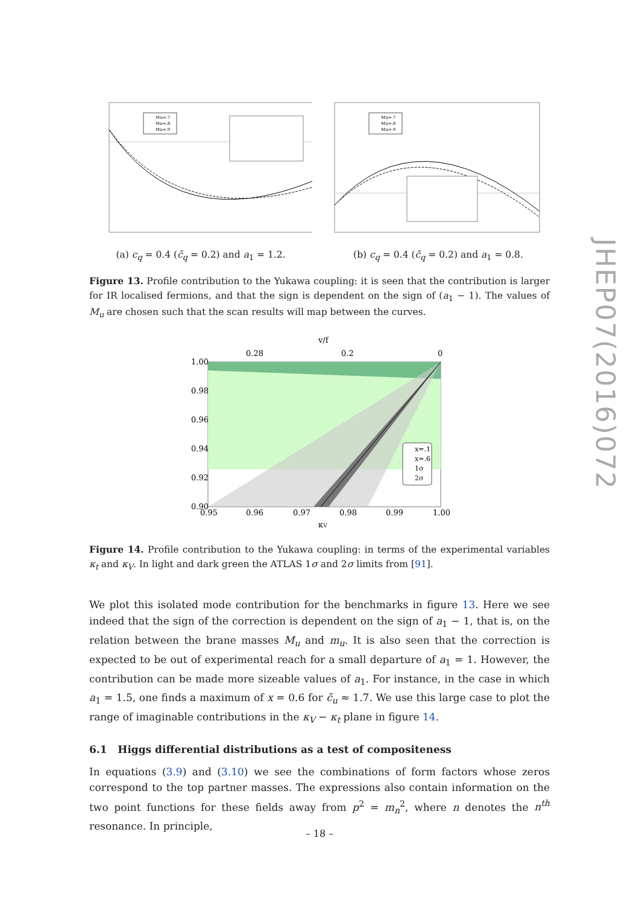Mu=.7
Mu=.8
Mu=.9
(a) c<sub>q</sub> = 0.4 (c̃<sub>q</sub> = 0.2) and a<sub>1</sub> = 1.2.
Mu=.7
Mu=.8
Mu=.9
(b) c<sub>q</sub> = 0.4 (c̃<sub>q</sub> = 0.2) and a<sub>1</sub> = 0.8.
Figure 13. Profile contribution to the Yukawa coupling: it is seen that the contribution is larger for IR localised fermions, and that the sign is dependent on the sign of (a<sub>1</sub> − 1). The values of M<sub>u</sub> are chosen such that the scan results will map between the curves.
v/f
0.28
0.2
0
x=.1
x=.6
1σ
2σ
1.00
0.98
0.96
0.94
0.92
0.90
0.95
0.96
0.97
0.98
0.99
1.00
κV
Figure 14. Profile contribution to the Yukawa coupling: in terms of the experimental variables κ<sub>t</sub> and κ<sub>V</sub>. In light and dark green the ATLAS 1σ and 2σ limits from [91].
We plot this isolated mode contribution for the benchmarks in figure 13. Here we see indeed that the sign of the correction is dependent on the sign of a<sub>1</sub> − 1, that is, on the relation between the brane masses M<sub>u</sub> and m<sub>u</sub>. It is also seen that the correction is expected to be out of experimental reach for a small departure of a<sub>1</sub> = 1. However, the contribution can be made more sizeable values of a<sub>1</sub>. For instance, in the case in which a<sub>1</sub> = 1.5, one finds a maximum of x = 0.6 for c̃<sub>u</sub> ≈ 1.7. We use this large case to plot the range of imaginable contributions in the κ<sub>V</sub> − κ<sub>t</sub> plane in figure 14.
6.1 Higgs differential distributions as a test of compositeness
In equations (3.9) and (3.10) we see the combinations of form factors whose zeros correspond to the top partner masses. The expressions also contain information on the two point functions for these fields away from p<sup>2</sup> = m<sub>n</sub><sup>2</sup>, where n denotes the n<sup>th</sup> resonance. In principle,
JHEP07(2016)072
– 18 –